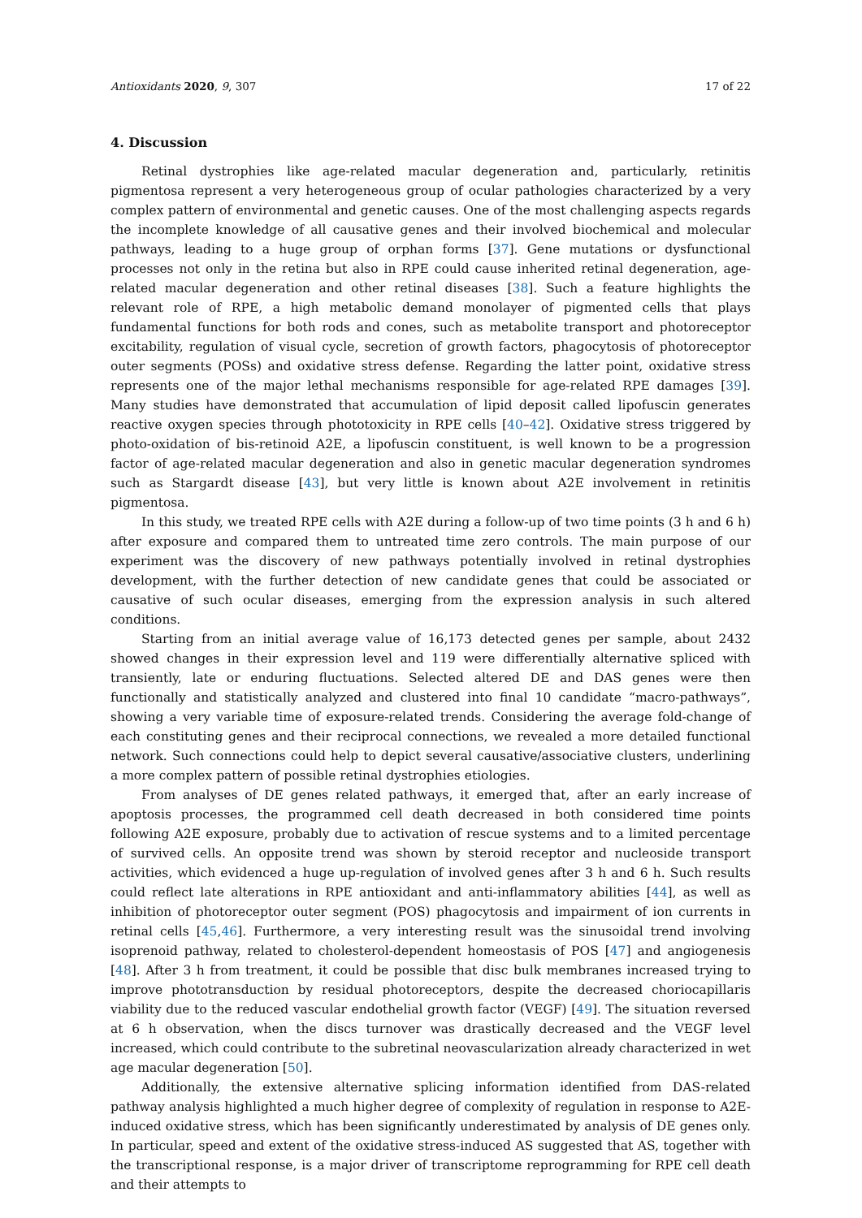Antioxidants 2020, 9, 307 17 of 22
4. Discussion
Retinal dystrophies like age-related macular degeneration and, particularly, retinitis pigmentosa represent a very heterogeneous group of ocular pathologies characterized by a very complex pattern of environmental and genetic causes. One of the most challenging aspects regards the incomplete knowledge of all causative genes and their involved biochemical and molecular pathways, leading to a huge group of orphan forms [37]. Gene mutations or dysfunctional processes not only in the retina but also in RPE could cause inherited retinal degeneration, age-related macular degeneration and other retinal diseases [38]. Such a feature highlights the relevant role of RPE, a high metabolic demand monolayer of pigmented cells that plays fundamental functions for both rods and cones, such as metabolite transport and photoreceptor excitability, regulation of visual cycle, secretion of growth factors, phagocytosis of photoreceptor outer segments (POSs) and oxidative stress defense. Regarding the latter point, oxidative stress represents one of the major lethal mechanisms responsible for age-related RPE damages [39]. Many studies have demonstrated that accumulation of lipid deposit called lipofuscin generates reactive oxygen species through phototoxicity in RPE cells [40–42]. Oxidative stress triggered by photo-oxidation of bis-retinoid A2E, a lipofuscin constituent, is well known to be a progression factor of age-related macular degeneration and also in genetic macular degeneration syndromes such as Stargardt disease [43], but very little is known about A2E involvement in retinitis pigmentosa.
In this study, we treated RPE cells with A2E during a follow-up of two time points (3 h and 6 h) after exposure and compared them to untreated time zero controls. The main purpose of our experiment was the discovery of new pathways potentially involved in retinal dystrophies development, with the further detection of new candidate genes that could be associated or causative of such ocular diseases, emerging from the expression analysis in such altered conditions.
Starting from an initial average value of 16,173 detected genes per sample, about 2432 showed changes in their expression level and 119 were differentially alternative spliced with transiently, late or enduring fluctuations. Selected altered DE and DAS genes were then functionally and statistically analyzed and clustered into final 10 candidate “macro-pathways”, showing a very variable time of exposure-related trends. Considering the average fold-change of each constituting genes and their reciprocal connections, we revealed a more detailed functional network. Such connections could help to depict several causative/associative clusters, underlining a more complex pattern of possible retinal dystrophies etiologies.
From analyses of DE genes related pathways, it emerged that, after an early increase of apoptosis processes, the programmed cell death decreased in both considered time points following A2E exposure, probably due to activation of rescue systems and to a limited percentage of survived cells. An opposite trend was shown by steroid receptor and nucleoside transport activities, which evidenced a huge up-regulation of involved genes after 3 h and 6 h. Such results could reflect late alterations in RPE antioxidant and anti-inflammatory abilities [44], as well as inhibition of photoreceptor outer segment (POS) phagocytosis and impairment of ion currents in retinal cells [45,46]. Furthermore, a very interesting result was the sinusoidal trend involving isoprenoid pathway, related to cholesterol-dependent homeostasis of POS [47] and angiogenesis [48]. After 3 h from treatment, it could be possible that disc bulk membranes increased trying to improve phototransduction by residual photoreceptors, despite the decreased choriocapillaris viability due to the reduced vascular endothelial growth factor (VEGF) [49]. The situation reversed at 6 h observation, when the discs turnover was drastically decreased and the VEGF level increased, which could contribute to the subretinal neovascularization already characterized in wet age macular degeneration [50].
Additionally, the extensive alternative splicing information identified from DAS-related pathway analysis highlighted a much higher degree of complexity of regulation in response to A2E-induced oxidative stress, which has been significantly underestimated by analysis of DE genes only. In particular, speed and extent of the oxidative stress-induced AS suggested that AS, together with the transcriptional response, is a major driver of transcriptome reprogramming for RPE cell death and their attempts to